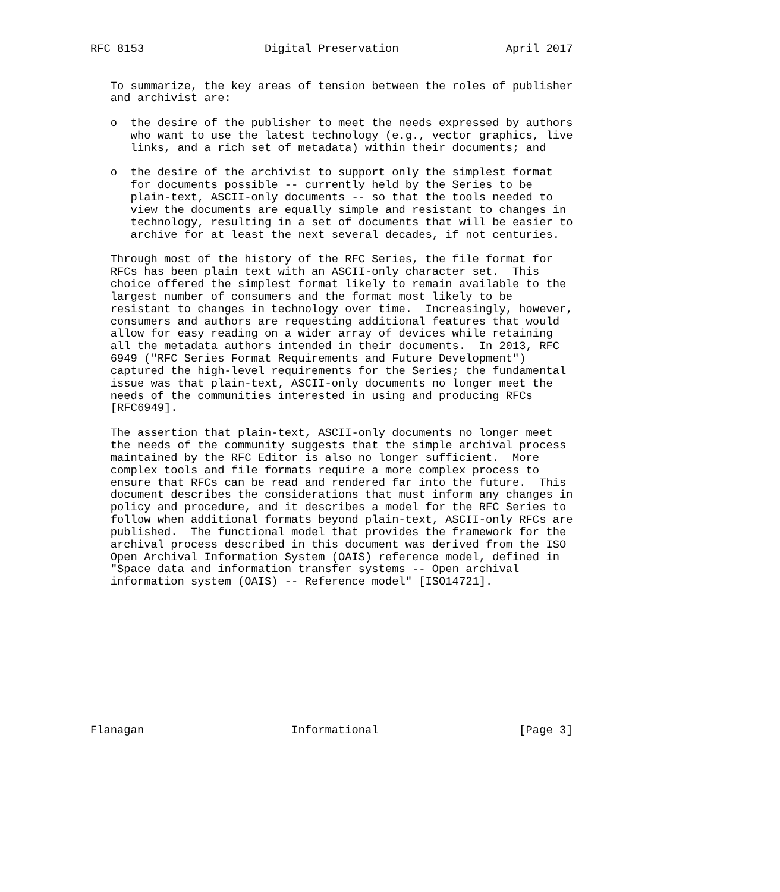RFC 8153                  Digital Preservation                April 2017


   To summarize, the key areas of tension between the roles of publisher
   and archivist are:

   o  the desire of the publisher to meet the needs expressed by authors
      who want to use the latest technology (e.g., vector graphics, live
      links, and a rich set of metadata) within their documents; and

   o  the desire of the archivist to support only the simplest format
      for documents possible -- currently held by the Series to be
      plain-text, ASCII-only documents -- so that the tools needed to
      view the documents are equally simple and resistant to changes in
      technology, resulting in a set of documents that will be easier to
      archive for at least the next several decades, if not centuries.

   Through most of the history of the RFC Series, the file format for
   RFCs has been plain text with an ASCII-only character set.  This
   choice offered the simplest format likely to remain available to the
   largest number of consumers and the format most likely to be
   resistant to changes in technology over time.  Increasingly, however,
   consumers and authors are requesting additional features that would
   allow for easy reading on a wider array of devices while retaining
   all the metadata authors intended in their documents.  In 2013, RFC
   6949 ("RFC Series Format Requirements and Future Development")
   captured the high-level requirements for the Series; the fundamental
   issue was that plain-text, ASCII-only documents no longer meet the
   needs of the communities interested in using and producing RFCs
   [RFC6949].

   The assertion that plain-text, ASCII-only documents no longer meet
   the needs of the community suggests that the simple archival process
   maintained by the RFC Editor is also no longer sufficient.  More
   complex tools and file formats require a more complex process to
   ensure that RFCs can be read and rendered far into the future.  This
   document describes the considerations that must inform any changes in
   policy and procedure, and it describes a model for the RFC Series to
   follow when additional formats beyond plain-text, ASCII-only RFCs are
   published.  The functional model that provides the framework for the
   archival process described in this document was derived from the ISO
   Open Archival Information System (OAIS) reference model, defined in
   "Space data and information transfer systems -- Open archival
   information system (OAIS) -- Reference model" [ISO14721].











Flanagan                      Informational                     [Page 3]